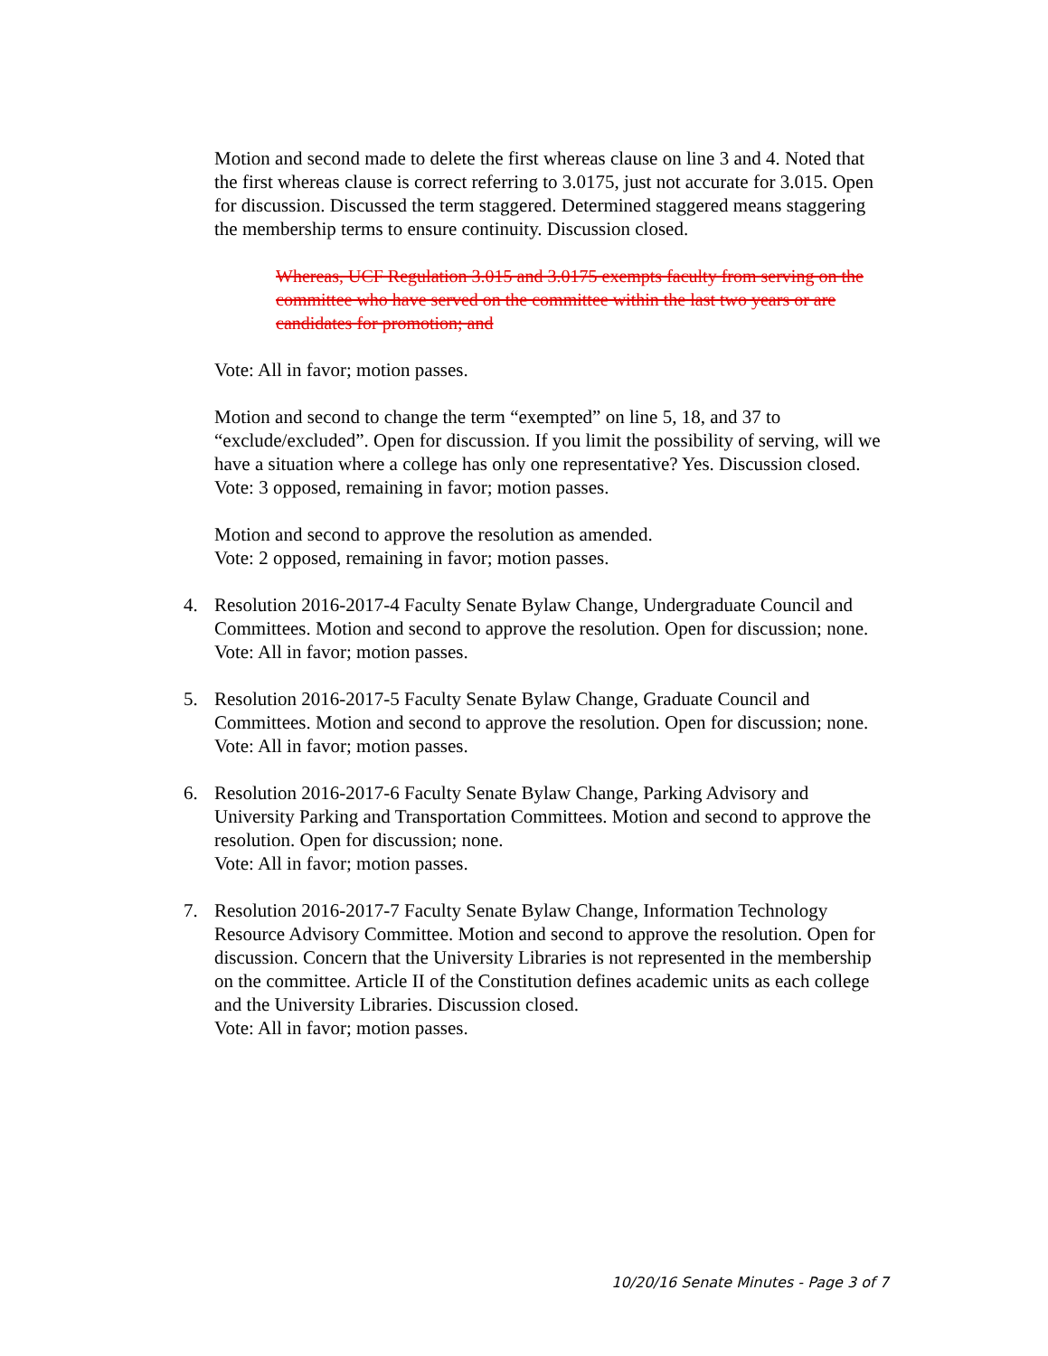Motion and second made to delete the first whereas clause on line 3 and 4. Noted that the first whereas clause is correct referring to 3.0175, just not accurate for 3.015. Open for discussion. Discussed the term staggered. Determined staggered means staggering the membership terms to ensure continuity. Discussion closed.
Whereas, UCF Regulation 3.015 and 3.0175 exempts faculty from serving on the committee who have served on the committee within the last two years or are candidates for promotion; and
Vote: All in favor; motion passes.
Motion and second to change the term “exempted” on line 5, 18, and 37 to “exclude/excluded”. Open for discussion. If you limit the possibility of serving, will we have a situation where a college has only one representative? Yes. Discussion closed.
Vote: 3 opposed, remaining in favor; motion passes.
Motion and second to approve the resolution as amended.
Vote: 2 opposed, remaining in favor; motion passes.
4. Resolution 2016-2017-4 Faculty Senate Bylaw Change, Undergraduate Council and Committees. Motion and second to approve the resolution. Open for discussion; none.
Vote: All in favor; motion passes.
5. Resolution 2016-2017-5 Faculty Senate Bylaw Change, Graduate Council and Committees. Motion and second to approve the resolution. Open for discussion; none.
Vote: All in favor; motion passes.
6. Resolution 2016-2017-6 Faculty Senate Bylaw Change, Parking Advisory and University Parking and Transportation Committees. Motion and second to approve the resolution. Open for discussion; none.
Vote: All in favor; motion passes.
7. Resolution 2016-2017-7 Faculty Senate Bylaw Change, Information Technology Resource Advisory Committee. Motion and second to approve the resolution. Open for discussion. Concern that the University Libraries is not represented in the membership on the committee. Article II of the Constitution defines academic units as each college and the University Libraries. Discussion closed.
Vote: All in favor; motion passes.
10/20/16 Senate Minutes - Page 3 of 7